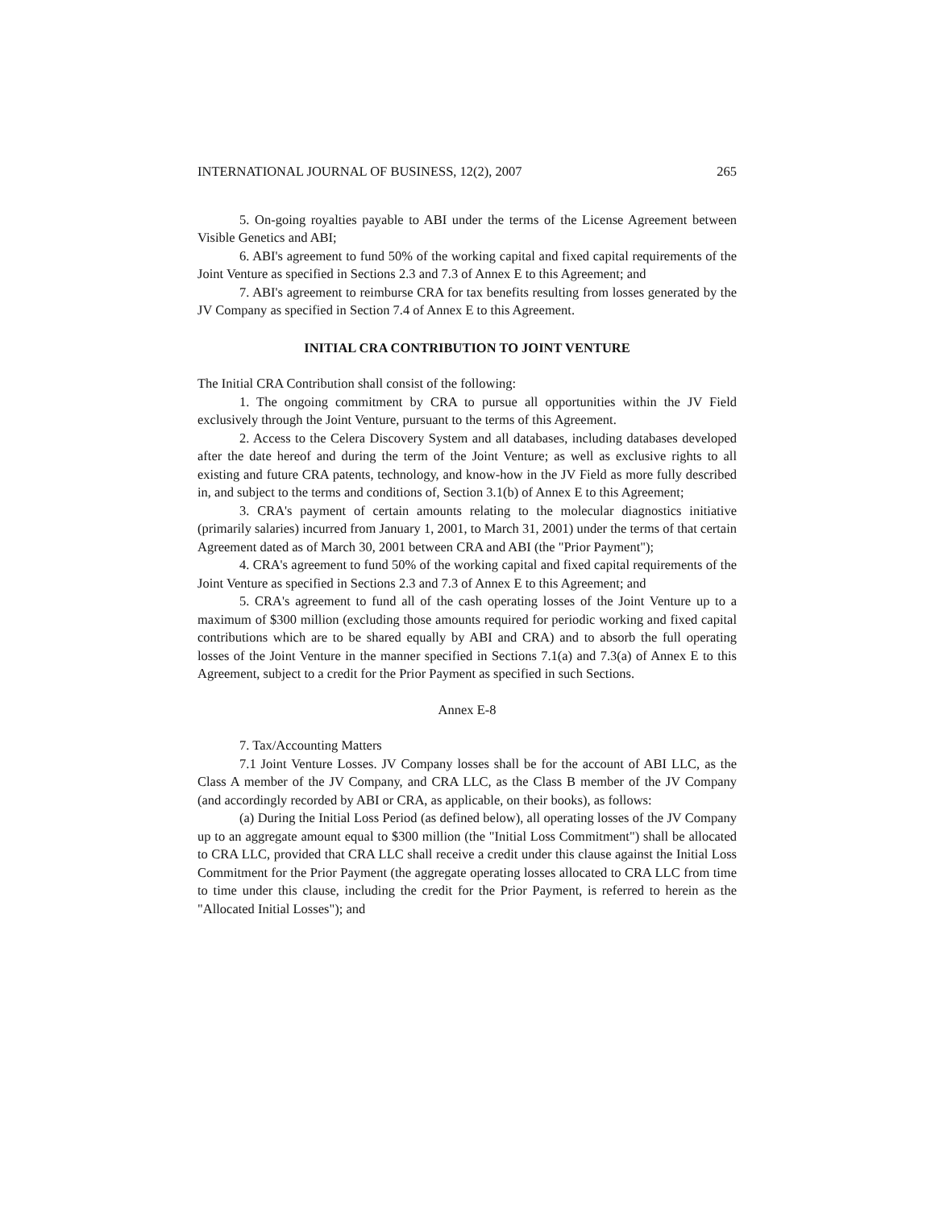INTERNATIONAL JOURNAL OF BUSINESS, 12(2), 2007 265
5. On-going royalties payable to ABI under the terms of the License Agreement between Visible Genetics and ABI;
6. ABI's agreement to fund 50% of the working capital and fixed capital requirements of the Joint Venture as specified in Sections 2.3 and 7.3 of Annex E to this Agreement; and
7. ABI's agreement to reimburse CRA for tax benefits resulting from losses generated by the JV Company as specified in Section 7.4 of Annex E to this Agreement.
INITIAL CRA CONTRIBUTION TO JOINT VENTURE
The Initial CRA Contribution shall consist of the following:
1. The ongoing commitment by CRA to pursue all opportunities within the JV Field exclusively through the Joint Venture, pursuant to the terms of this Agreement.
2. Access to the Celera Discovery System and all databases, including databases developed after the date hereof and during the term of the Joint Venture; as well as exclusive rights to all existing and future CRA patents, technology, and know-how in the JV Field as more fully described in, and subject to the terms and conditions of, Section 3.1(b) of Annex E to this Agreement;
3. CRA's payment of certain amounts relating to the molecular diagnostics initiative (primarily salaries) incurred from January 1, 2001, to March 31, 2001) under the terms of that certain Agreement dated as of March 30, 2001 between CRA and ABI (the "Prior Payment");
4. CRA's agreement to fund 50% of the working capital and fixed capital requirements of the Joint Venture as specified in Sections 2.3 and 7.3 of Annex E to this Agreement; and
5. CRA's agreement to fund all of the cash operating losses of the Joint Venture up to a maximum of $300 million (excluding those amounts required for periodic working and fixed capital contributions which are to be shared equally by ABI and CRA) and to absorb the full operating losses of the Joint Venture in the manner specified in Sections 7.1(a) and 7.3(a) of Annex E to this Agreement, subject to a credit for the Prior Payment as specified in such Sections.
Annex E-8
7. Tax/Accounting Matters
7.1 Joint Venture Losses. JV Company losses shall be for the account of ABI LLC, as the Class A member of the JV Company, and CRA LLC, as the Class B member of the JV Company (and accordingly recorded by ABI or CRA, as applicable, on their books), as follows:
(a) During the Initial Loss Period (as defined below), all operating losses of the JV Company up to an aggregate amount equal to $300 million (the "Initial Loss Commitment") shall be allocated to CRA LLC, provided that CRA LLC shall receive a credit under this clause against the Initial Loss Commitment for the Prior Payment (the aggregate operating losses allocated to CRA LLC from time to time under this clause, including the credit for the Prior Payment, is referred to herein as the "Allocated Initial Losses"); and